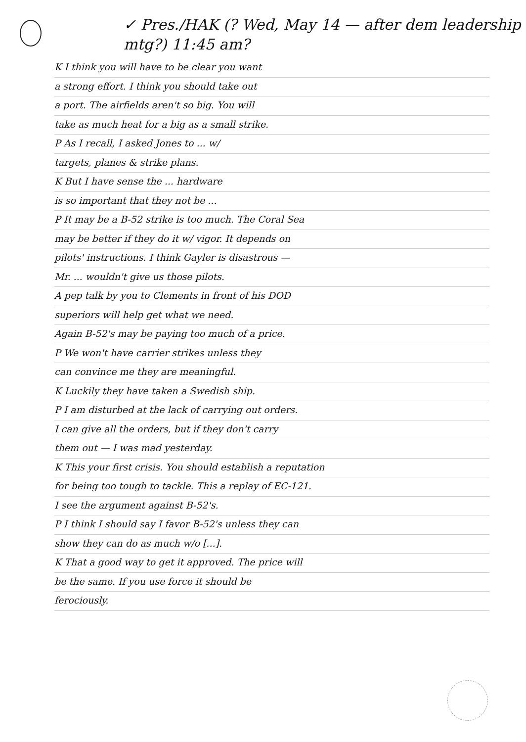✓ Pres./HAK (? Wed, May 14 — after dem leadership mtg?) 11:45 am?
K I think you will have to be clear you want
a strong effort. I think you should take out
a port. The airfields aren't so big. You will
take as much heat for a big as a small strike.
P As I recall, I asked Jones to ... w/
targets, planes & strike plans.
K But I have sense the ... hardware
is so important that they not be ...
P It may be a B-52 strike is too much. The Coral Sea
may be better if they do it w/ vigor. It depends on
pilots' instructions. I think Gayler is disastrous —
Mr. ... wouldn't give us those pilots.
A pep talk by you to Clements in front of his DOD
superiors will help get what we need.
Again B-52's may be paying too much of a price.
P We won't have carrier strikes unless they
can convince me they are meaningful.
K Luckily they have taken a Swedish ship.
P I am disturbed at the lack of carrying out orders.
I can give all the orders, but if they don't carry
them out — I was mad yesterday.
K This your first crisis. You should establish a reputation
for being too tough to tackle. This a replay of EC-121.
I see the argument against B-52's.
P I think I should say I favor B-52's unless they can
show they can do as much w/o [...].
K That a good way to get it approved. The price will
be the same. If you use force it should be
ferociously.